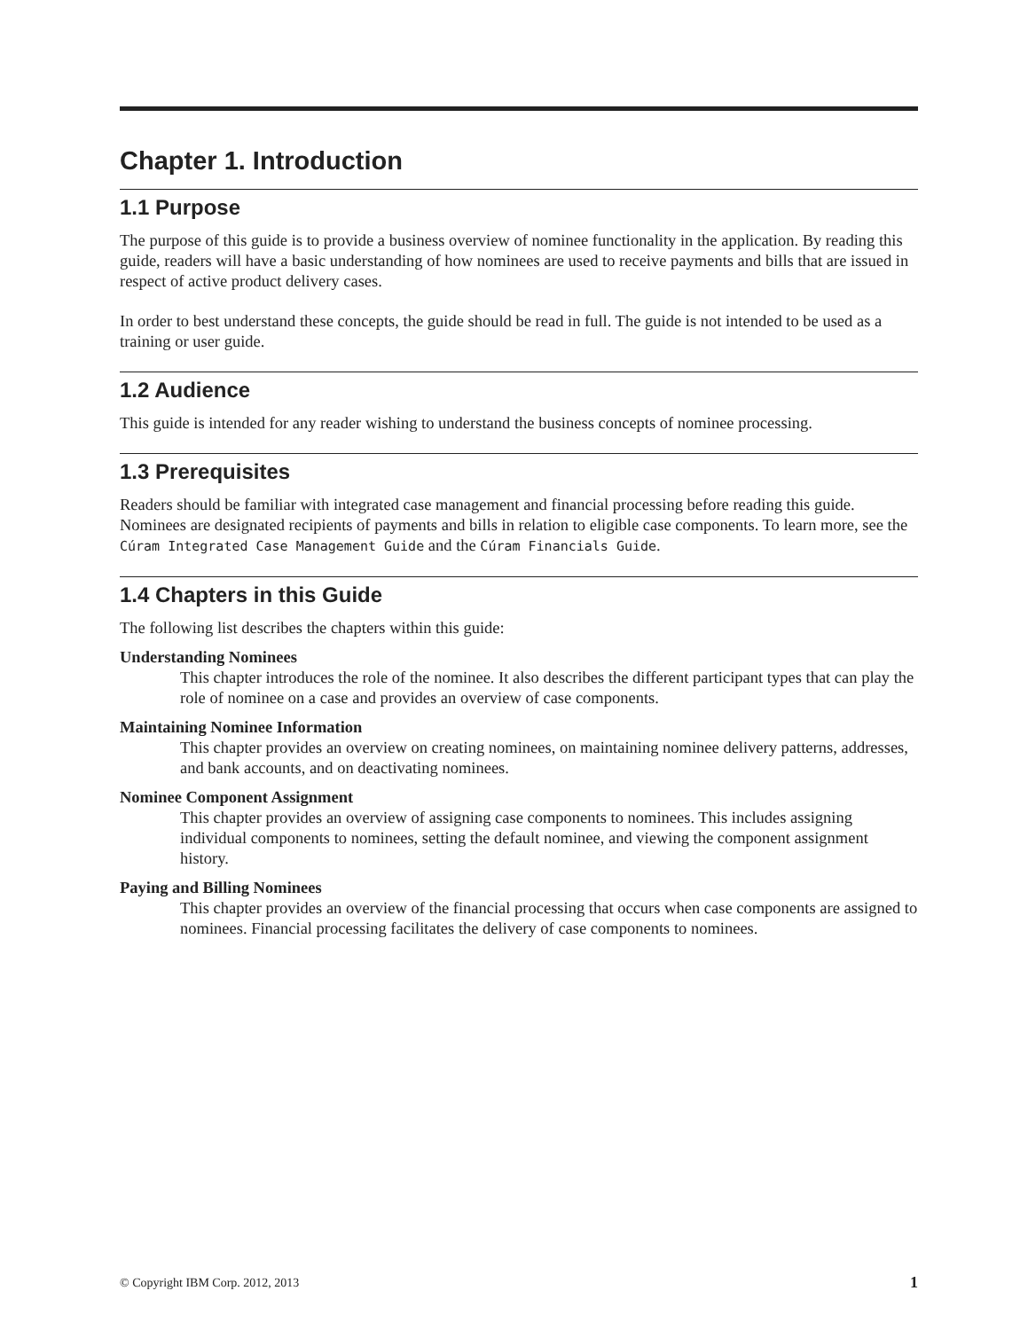Chapter 1. Introduction
1.1 Purpose
The purpose of this guide is to provide a business overview of nominee functionality in the application. By reading this guide, readers will have a basic understanding of how nominees are used to receive payments and bills that are issued in respect of active product delivery cases.
In order to best understand these concepts, the guide should be read in full. The guide is not intended to be used as a training or user guide.
1.2 Audience
This guide is intended for any reader wishing to understand the business concepts of nominee processing.
1.3 Prerequisites
Readers should be familiar with integrated case management and financial processing before reading this guide. Nominees are designated recipients of payments and bills in relation to eligible case components. To learn more, see the Cúram Integrated Case Management Guide and the Cúram Financials Guide.
1.4 Chapters in this Guide
The following list describes the chapters within this guide:
Understanding Nominees
This chapter introduces the role of the nominee. It also describes the different participant types that can play the role of nominee on a case and provides an overview of case components.
Maintaining Nominee Information
This chapter provides an overview on creating nominees, on maintaining nominee delivery patterns, addresses, and bank accounts, and on deactivating nominees.
Nominee Component Assignment
This chapter provides an overview of assigning case components to nominees. This includes assigning individual components to nominees, setting the default nominee, and viewing the component assignment history.
Paying and Billing Nominees
This chapter provides an overview of the financial processing that occurs when case components are assigned to nominees. Financial processing facilitates the delivery of case components to nominees.
© Copyright IBM Corp. 2012, 2013 1